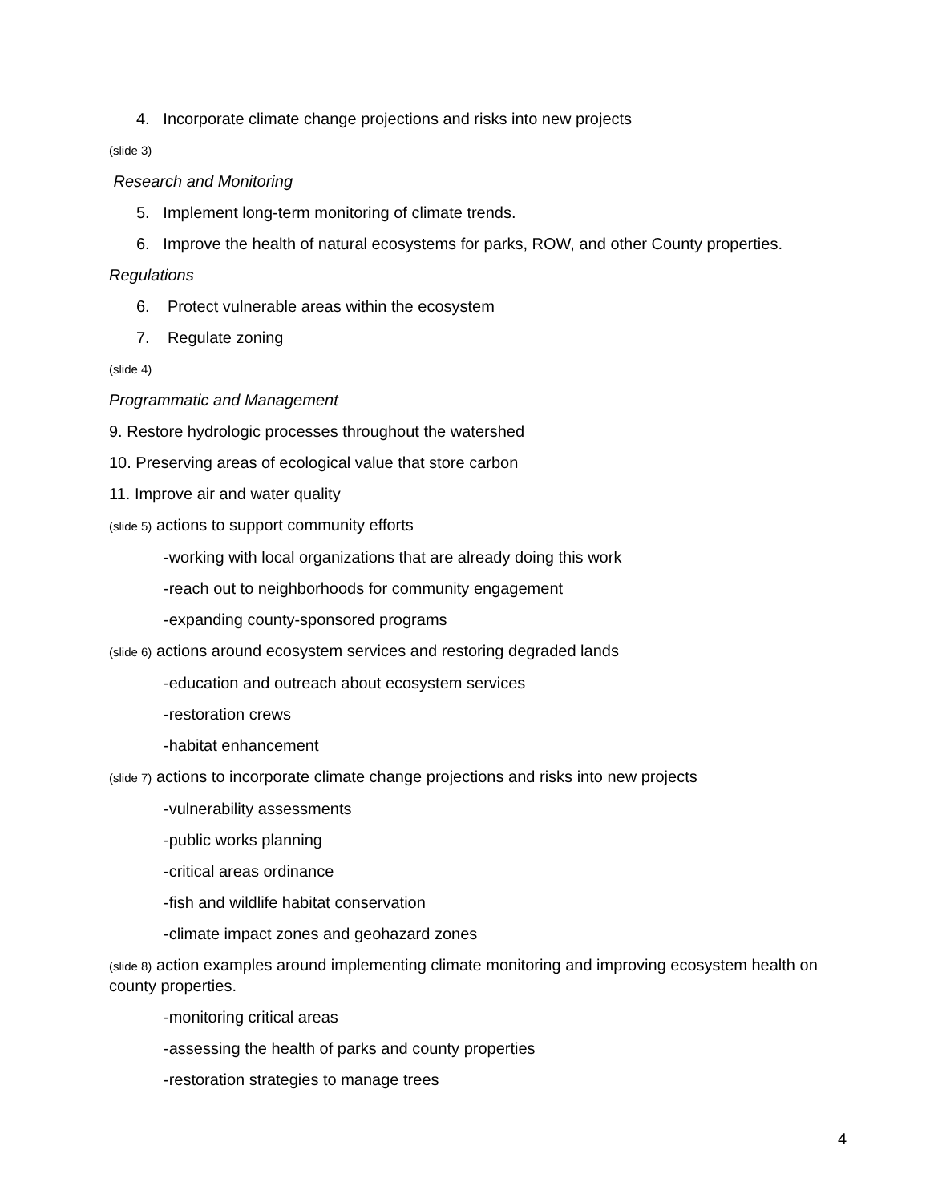4. Incorporate climate change projections and risks into new projects
(slide 3)
Research and Monitoring
5. Implement long-term monitoring of climate trends.
6. Improve the health of natural ecosystems for parks, ROW, and other County properties.
Regulations
6. Protect vulnerable areas within the ecosystem
7. Regulate zoning
(slide 4)
Programmatic and Management
9. Restore hydrologic processes throughout the watershed
10. Preserving areas of ecological value that store carbon
11. Improve air and water quality
(slide 5) actions to support community efforts
-working with local organizations that are already doing this work
-reach out to neighborhoods for community engagement
-expanding county-sponsored programs
(slide 6) actions around ecosystem services and restoring degraded lands
-education and outreach about ecosystem services
-restoration crews
-habitat enhancement
(slide 7) actions to incorporate climate change projections and risks into new projects
-vulnerability assessments
-public works planning
-critical areas ordinance
-fish and wildlife habitat conservation
-climate impact zones and geohazard zones
(slide 8) action examples around implementing climate monitoring and improving ecosystem health on county properties.
-monitoring critical areas
-assessing the health of parks and county properties
-restoration strategies to manage trees
4